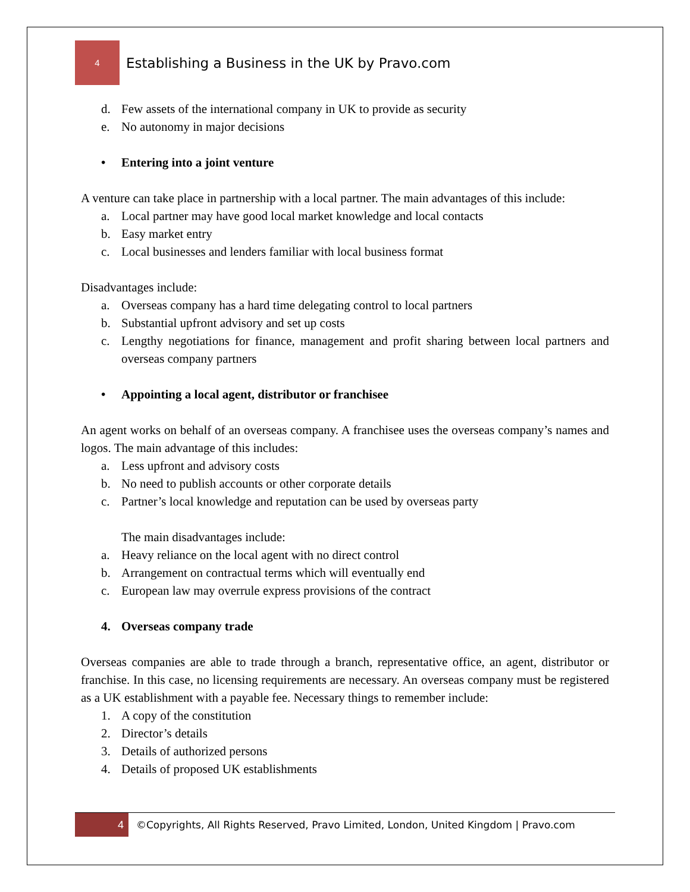4
Establishing a Business in the UK by Pravo.com
d. Few assets of the international company in UK to provide as security
e. No autonomy in major decisions
• Entering into a joint venture
A venture can take place in partnership with a local partner. The main advantages of this include:
a. Local partner may have good local market knowledge and local contacts
b. Easy market entry
c. Local businesses and lenders familiar with local business format
Disadvantages include:
a. Overseas company has a hard time delegating control to local partners
b. Substantial upfront advisory and set up costs
c. Lengthy negotiations for finance, management and profit sharing between local partners and overseas company partners
• Appointing a local agent, distributor or franchisee
An agent works on behalf of an overseas company. A franchisee uses the overseas company’s names and logos. The main advantage of this includes:
a. Less upfront and advisory costs
b. No need to publish accounts or other corporate details
c. Partner’s local knowledge and reputation can be used by overseas party
The main disadvantages include:
a. Heavy reliance on the local agent with no direct control
b. Arrangement on contractual terms which will eventually end
c. European law may overrule express provisions of the contract
4. Overseas company trade
Overseas companies are able to trade through a branch, representative office, an agent, distributor or franchise. In this case, no licensing requirements are necessary. An overseas company must be registered as a UK establishment with a payable fee. Necessary things to remember include:
1. A copy of the constitution
2. Director’s details
3. Details of authorized persons
4. Details of proposed UK establishments
4
©Copyrights, All Rights Reserved, Pravo Limited, London, United Kingdom | Pravo.com